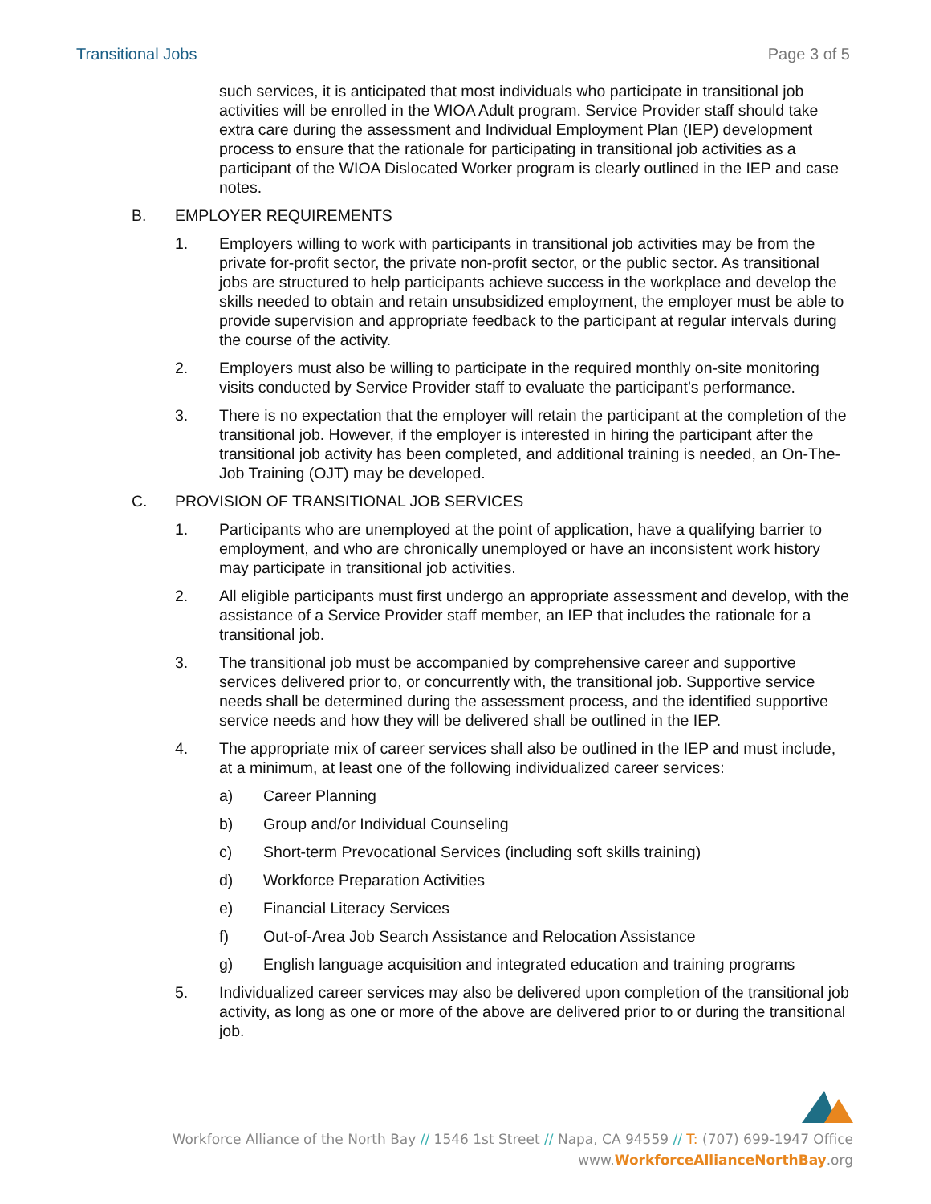Transitional Jobs Page 3 of 5
such services, it is anticipated that most individuals who participate in transitional job activities will be enrolled in the WIOA Adult program. Service Provider staff should take extra care during the assessment and Individual Employment Plan (IEP) development process to ensure that the rationale for participating in transitional job activities as a participant of the WIOA Dislocated Worker program is clearly outlined in the IEP and case notes.
B. EMPLOYER REQUIREMENTS
1. Employers willing to work with participants in transitional job activities may be from the private for-profit sector, the private non-profit sector, or the public sector. As transitional jobs are structured to help participants achieve success in the workplace and develop the skills needed to obtain and retain unsubsidized employment, the employer must be able to provide supervision and appropriate feedback to the participant at regular intervals during the course of the activity.
2. Employers must also be willing to participate in the required monthly on-site monitoring visits conducted by Service Provider staff to evaluate the participant’s performance.
3. There is no expectation that the employer will retain the participant at the completion of the transitional job. However, if the employer is interested in hiring the participant after the transitional job activity has been completed, and additional training is needed, an On-The-Job Training (OJT) may be developed.
C. PROVISION OF TRANSITIONAL JOB SERVICES
1. Participants who are unemployed at the point of application, have a qualifying barrier to employment, and who are chronically unemployed or have an inconsistent work history may participate in transitional job activities.
2. All eligible participants must first undergo an appropriate assessment and develop, with the assistance of a Service Provider staff member, an IEP that includes the rationale for a transitional job.
3. The transitional job must be accompanied by comprehensive career and supportive services delivered prior to, or concurrently with, the transitional job. Supportive service needs shall be determined during the assessment process, and the identified supportive service needs and how they will be delivered shall be outlined in the IEP.
4. The appropriate mix of career services shall also be outlined in the IEP and must include, at a minimum, at least one of the following individualized career services:
a) Career Planning
b) Group and/or Individual Counseling
c) Short-term Prevocational Services (including soft skills training)
d) Workforce Preparation Activities
e) Financial Literacy Services
f) Out-of-Area Job Search Assistance and Relocation Assistance
g) English language acquisition and integrated education and training programs
5. Individualized career services may also be delivered upon completion of the transitional job activity, as long as one or more of the above are delivered prior to or during the transitional job.
Workforce Alliance of the North Bay // 1546 1st Street // Napa, CA 94559 // T: (707) 699-1947 Office
www.WorkforceAllianceNorthBay.org